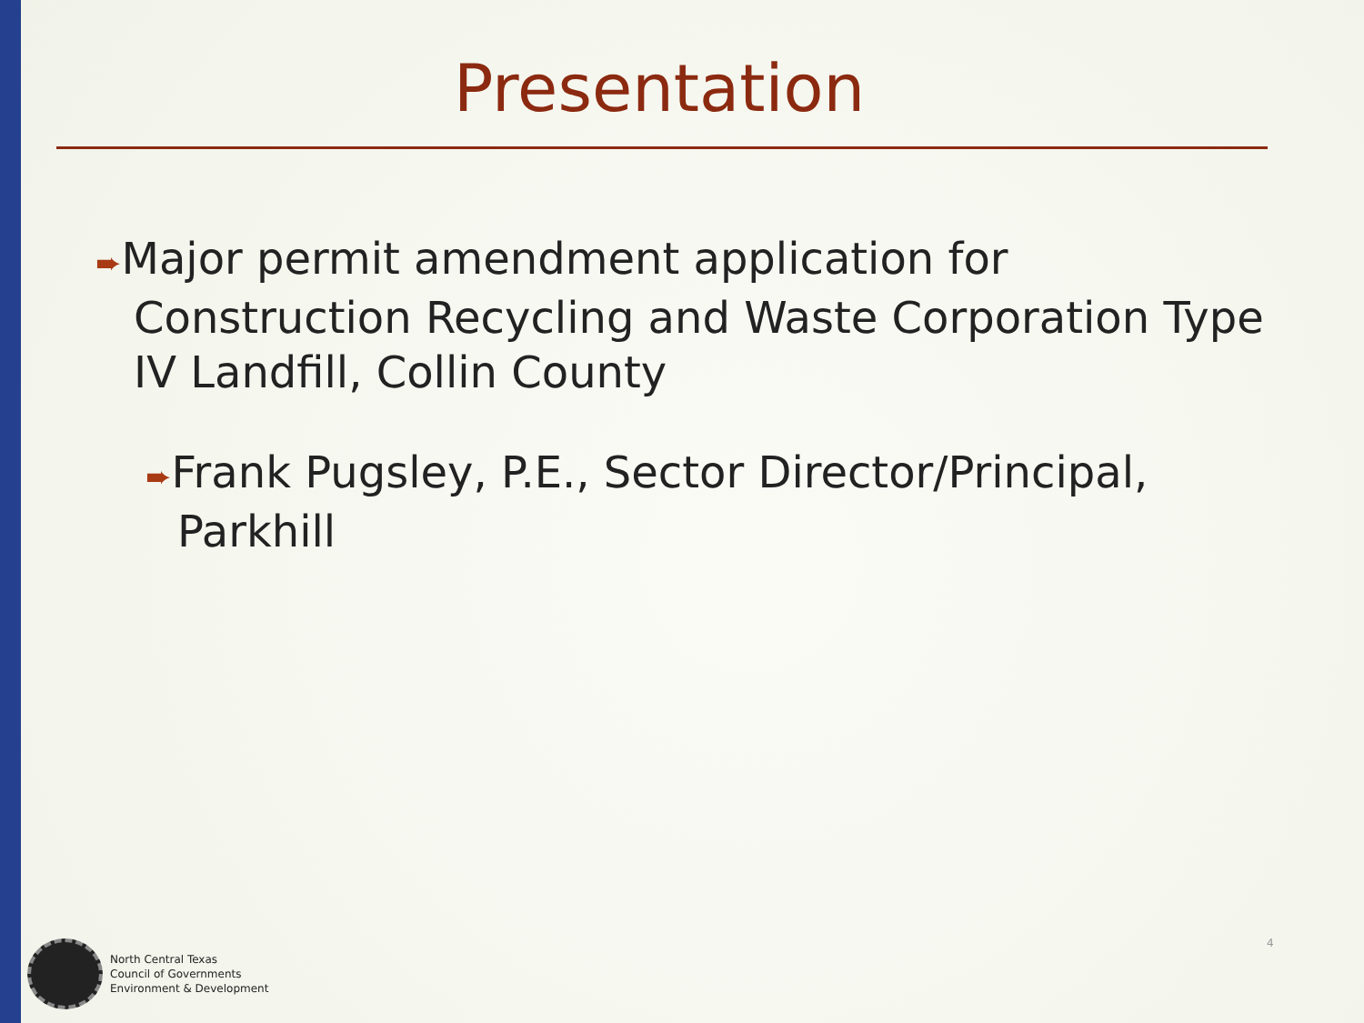Presentation
➨Major permit amendment application for Construction Recycling and Waste Corporation Type IV Landfill, Collin County
➨Frank Pugsley, P.E., Sector Director/Principal, Parkhill
4
North Central Texas
Council of Governments
Environment & Development